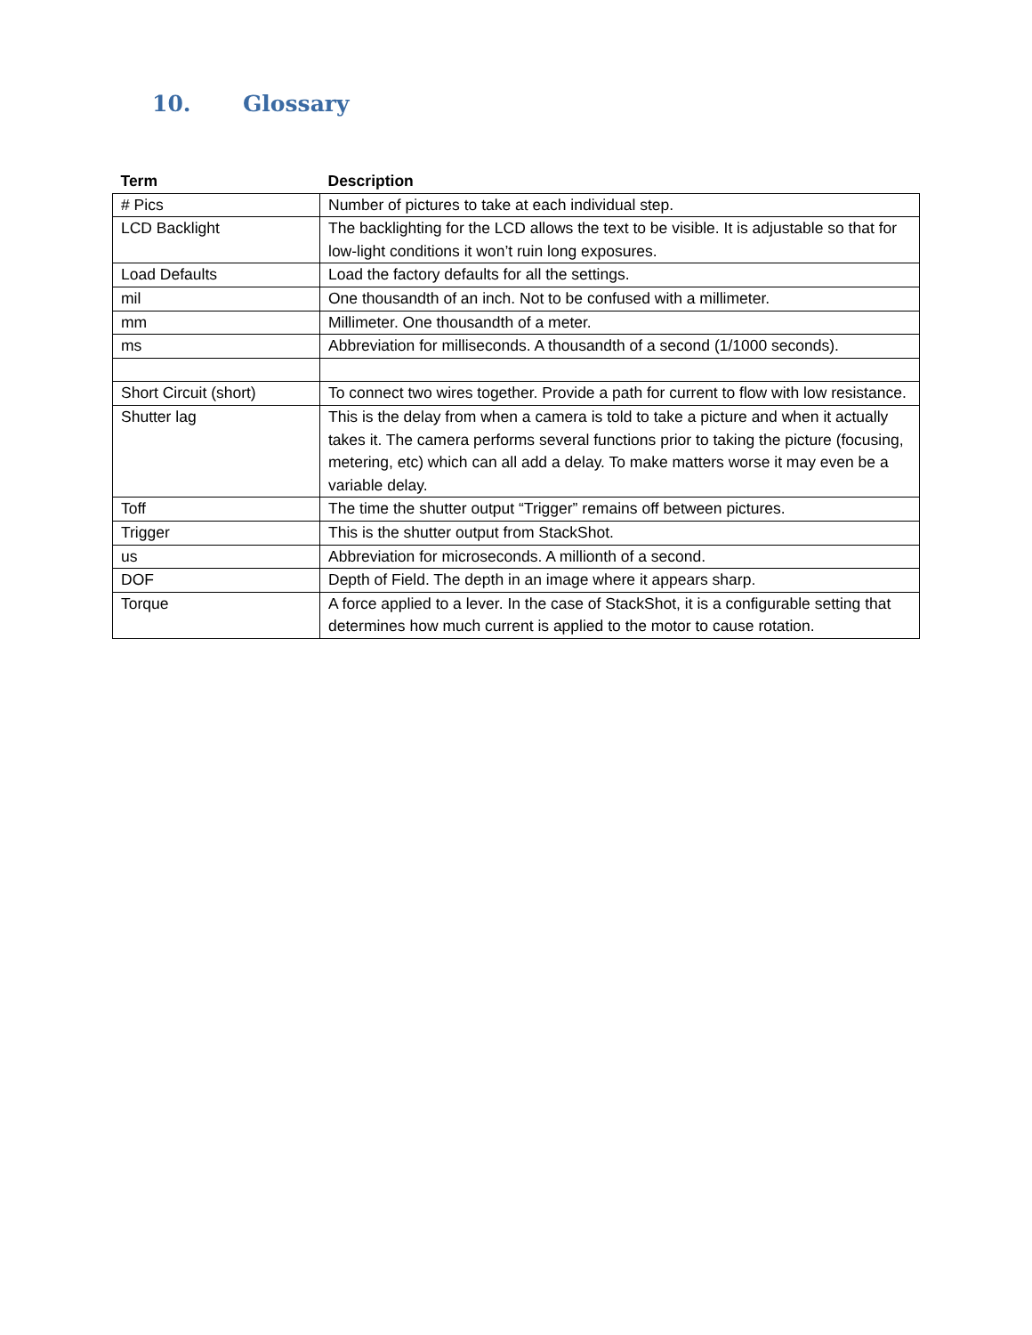10. Glossary
| Term | Description |
| --- | --- |
| # Pics | Number of pictures to take at each individual step. |
| LCD Backlight | The backlighting for the LCD allows the text to be visible. It is adjustable so that for low-light conditions it won’t ruin long exposures. |
| Load Defaults | Load the factory defaults for all the settings. |
| mil | One thousandth of an inch. Not to be confused with a millimeter. |
| mm | Millimeter. One thousandth of a meter. |
| ms | Abbreviation for milliseconds. A thousandth of a second (1/1000 seconds). |
| Short Circuit (short) | To connect two wires together. Provide a path for current to flow with low resistance. |
| Shutter lag | This is the delay from when a camera is told to take a picture and when it actually takes it. The camera performs several functions prior to taking the picture (focusing, metering, etc) which can all add a delay. To make matters worse it may even be a variable delay. |
| Toff | The time the shutter output “Trigger” remains off between pictures. |
| Trigger | This is the shutter output from StackShot. |
| us | Abbreviation for microseconds. A millionth of a second. |
| DOF | Depth of Field. The depth in an image where it appears sharp. |
| Torque | A force applied to a lever. In the case of StackShot, it is a configurable setting that determines how much current is applied to the motor to cause rotation. |